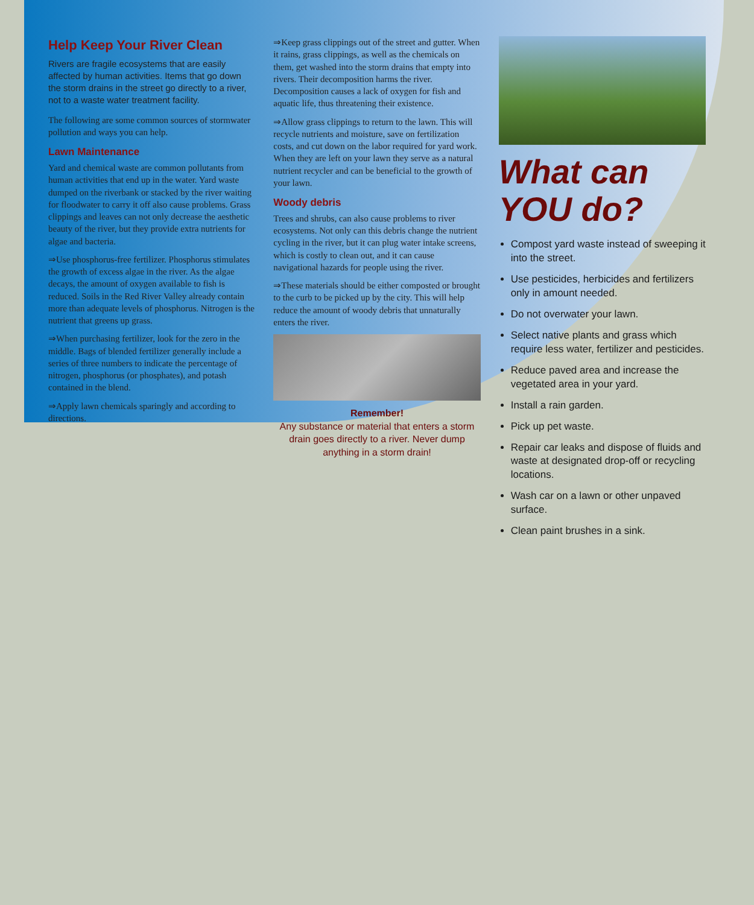Help Keep Your River Clean
Rivers are fragile ecosystems that are easily affected by human activities. Items that go down the storm drains in the street go directly to a river, not to a waste water treatment facility.
The following are some common sources of stormwater pollution and ways you can help.
Lawn Maintenance
Yard and chemical waste are common pollutants from human activities that end up in the water. Yard waste dumped on the riverbank or stacked by the river waiting for floodwater to carry it off also cause problems. Grass clippings and leaves can not only decrease the aesthetic beauty of the river, but they provide extra nutrients for algae and bacteria.
⇒Use phosphorus-free fertilizer. Phosphorus stimulates the growth of excess algae in the river. As the algae decays, the amount of oxygen available to fish is reduced. Soils in the Red River Valley already contain more than adequate levels of phosphorus. Nitrogen is the nutrient that greens up grass.
⇒When purchasing fertilizer, look for the zero in the middle. Bags of blended fertilizer generally include a series of three numbers to indicate the percentage of nitrogen, phosphorus (or phosphates), and potash contained in the blend.
⇒Apply lawn chemicals sparingly and according to directions.
⇒Keep grass clippings out of the street and gutter. When it rains, grass clippings, as well as the chemicals on them, get washed into the storm drains that empty into rivers. Their decomposition harms the river. Decomposition causes a lack of oxygen for fish and aquatic life, thus threatening their existence.
⇒Allow grass clippings to return to the lawn. This will recycle nutrients and moisture, save on fertilization costs, and cut down on the labor required for yard work. When they are left on your lawn they serve as a natural nutrient recycler and can be beneficial to the growth of your lawn.
Woody debris
Trees and shrubs, can also cause problems to river ecosystems. Not only can this debris change the nutrient cycling in the river, but it can plug water intake screens, which is costly to clean out, and it can cause navigational hazards for people using the river.
⇒These materials should be either composted or brought to the curb to be picked up by the city. This will help reduce the amount of woody debris that unnaturally enters the river.
Remember!
Any substance or material that enters a storm drain goes directly to a river. Never dump anything in a storm drain!
What can YOU do?
Compost yard waste instead of sweeping it into the street.
Use pesticides, herbicides and fertilizers only in amount needed.
Do not overwater your lawn.
Select native plants and grass which require less water, fertilizer and pesticides.
Reduce paved area and increase the vegetated area in your yard.
Install a rain garden.
Pick up pet waste.
Repair car leaks and dispose of fluids and waste at designated drop-off or recycling locations.
Wash car on a lawn or other unpaved surface.
Clean paint brushes in a sink.